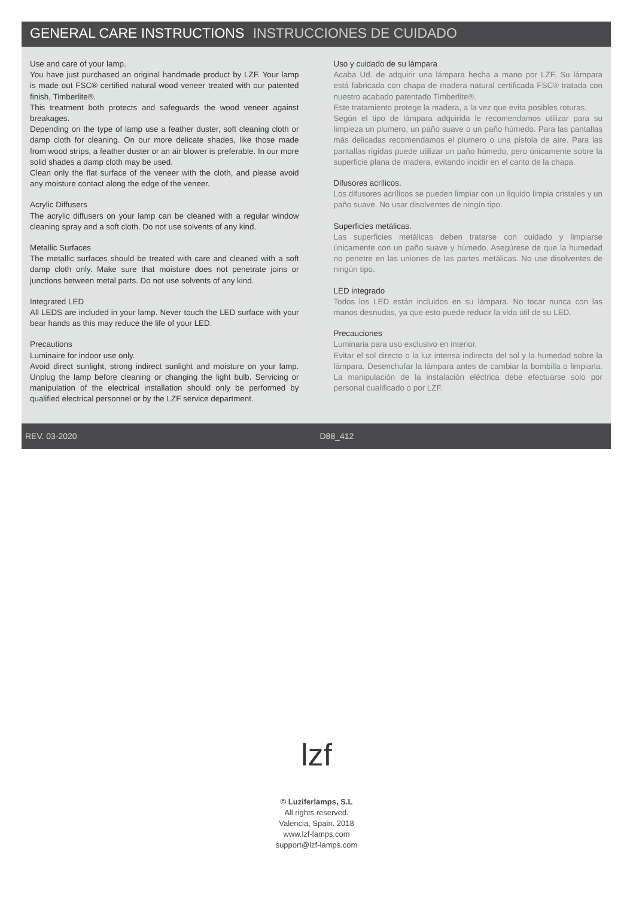GENERAL CARE INSTRUCTIONS INSTRUCCIONES DE CUIDADO
Use and care of your lamp.
You have just purchased an original handmade product by LZF. Your lamp is made out FSC® certified natural wood veneer treated with our patented finish, Timberlite®.
This treatment both protects and safeguards the wood veneer against breakages.
Depending on the type of lamp use a feather duster, soft cleaning cloth or damp cloth for cleaning. On our more delicate shades, like those made from wood strips, a feather duster or an air blower is preferable. In our more solid shades a damp cloth may be used.
Clean only the flat surface of the veneer with the cloth, and please avoid any moisture contact along the edge of the veneer.
Acrylic Diffusers
The acrylic diffusers on your lamp can be cleaned with a regular window cleaning spray and a soft cloth. Do not use solvents of any kind.
Metallic Surfaces
The metallic surfaces should be treated with care and cleaned with a soft damp cloth only. Make sure that moisture does not penetrate joins or junctions between metal parts. Do not use solvents of any kind.
Integrated LED
All LEDS are included in your lamp. Never touch the LED surface with your bear hands as this may reduce the life of your LED.
Precautions
Luminaire for indoor use only.
Avoid direct sunlight, strong indirect sunlight and moisture on your lamp. Unplug the lamp before cleaning or changing the light bulb. Servicing or manipulation of the electrical installation should only be performed by qualified electrical personnel or by the LZF service department.
Uso y cuidado de su lámpara
Acaba Ud. de adquirir una lámpara hecha a mano por LZF. Su lámpara está fabricada con chapa de madera natural certificada FSC® tratada con nuestro acabado patentado Timberlite®.
Este tratamiento protege la madera, a la vez que evita posibles roturas.
Según el tipo de lámpara adquirida le recomendamos utilizar para su limpieza un plumero, un paño suave o un paño húmedo. Para las pantallas más delicadas recomendamos el plumero o una pistola de aire. Para las pantallas rígidas puede utilizar un paño húmedo, pero únicamente sobre la superficie plana de madera, evitando incidir en el canto de la chapa.
Difusores acrílicos.
Los difusores acrílicos se pueden limpiar con un liquido limpia cristales y un paño suave. No usar disolventes de ningín tipo.
Superficies metálicas.
Las superficies metálicas deben tratarse con cuidado y limpiarse únicamente con un paño suave y húmedo. Asegúrese de que la humedad no penetre en las uniones de las partes metálicas. No use disolventes de ningún tipo.
LED integrado
Todos los LED están incluidos en su lámpara. No tocar nunca con las manos desnudas, ya que esto puede reducir la vida útil de su LED.
Precauciones
Luminaria para uso exclusivo en interior.
Evitar el sol directo o la luz intensa indirecta del sol y la humedad sobre la lámpara. Desenchufar la lámpara antes de cambiar la bombilla o limpiarla. La manipulación de la instalación eléctrica debe efectuarse solo por personal cualificado o por LZF.
REV. 03-2020 D88_412
lzf
© Luziferlamps, S.L
All rights reserved.
Valencia, Spain. 2018
www.lzf-lamps.com
support@lzf-lamps.com